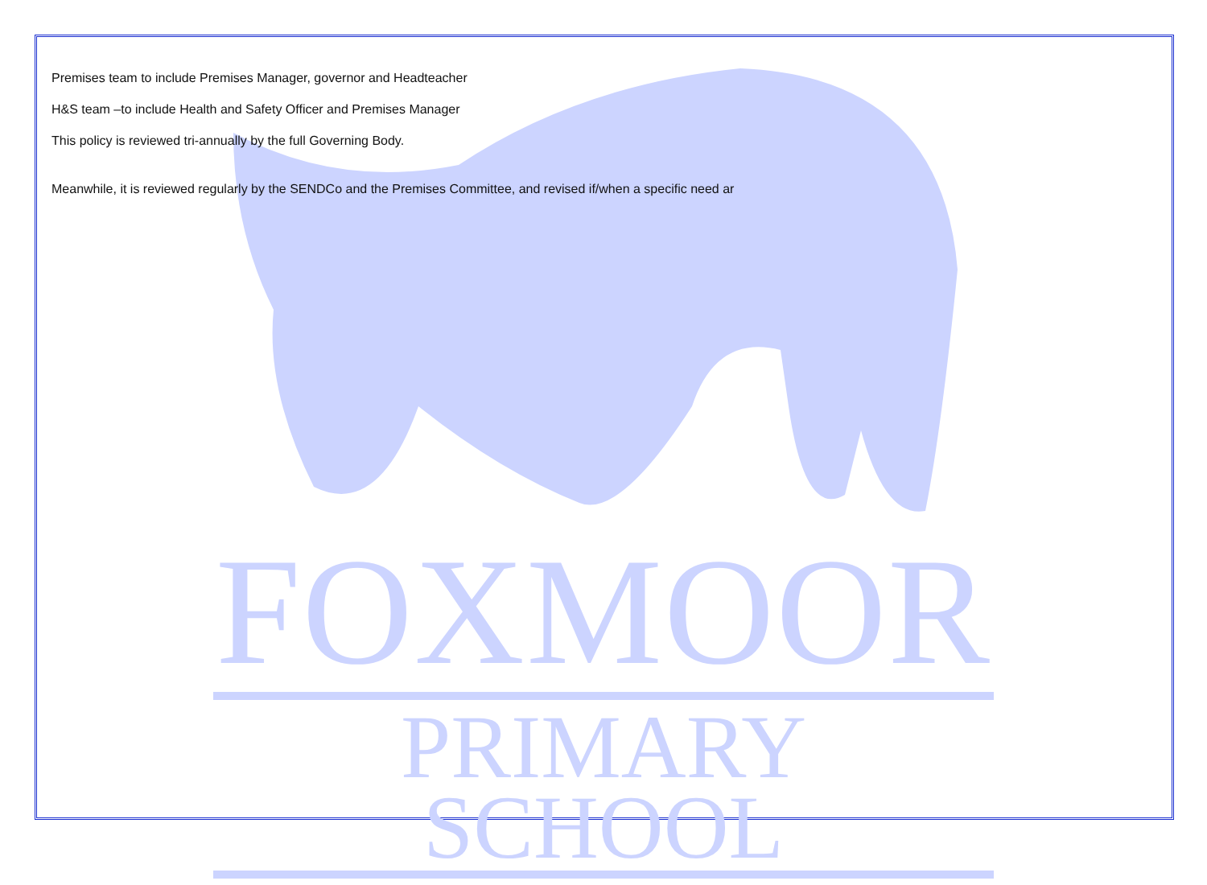Premises team to include Premises Manager, governor and Headteacher
H&S team –to include Health and Safety Officer and Premises Manager
This policy is reviewed tri-annually by the full Governing Body.
Meanwhile, it is reviewed regularly by the SENDCo and the Premises Committee, and revised if/when a specific need ar
FOXMOOR
PRIMARY SCHOOL